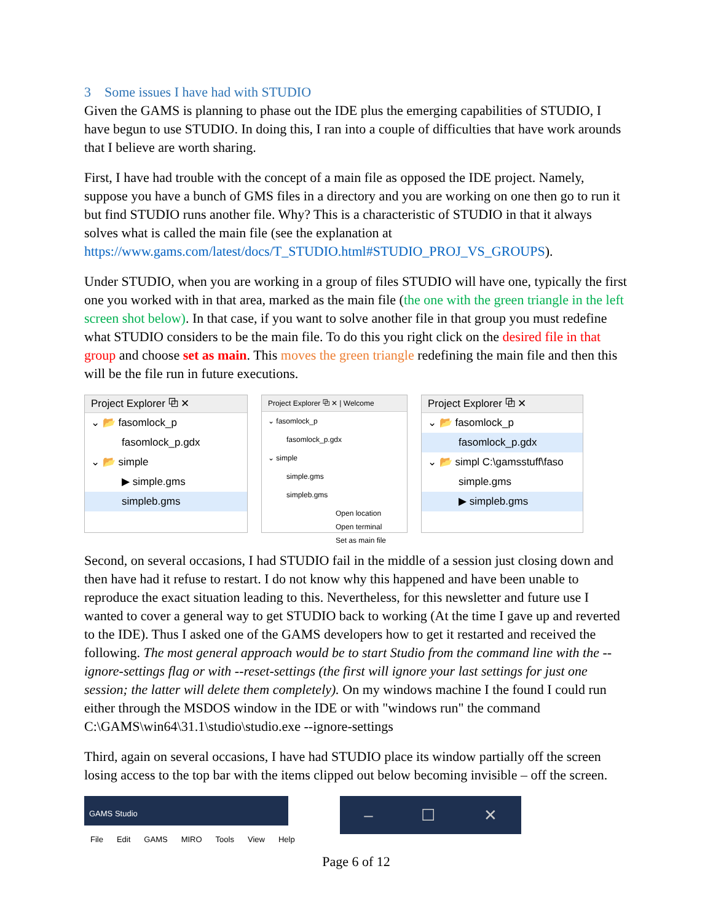3 Some issues I have had with STUDIO
Given the GAMS is planning to phase out the IDE plus the emerging capabilities of STUDIO, I have begun to use STUDIO. In doing this, I ran into a couple of difficulties that have work arounds that I believe are worth sharing.
First, I have had trouble with the concept of a main file as opposed the IDE project. Namely, suppose you have a bunch of GMS files in a directory and you are working on one then go to run it but find STUDIO runs another file. Why? This is a characteristic of STUDIO in that it always solves what is called the main file (see the explanation at https://www.gams.com/latest/docs/T_STUDIO.html#STUDIO_PROJ_VS_GROUPS).
Under STUDIO, when you are working in a group of files STUDIO will have one, typically the first one you worked with in that area, marked as the main file (the one with the green triangle in the left screen shot below). In that case, if you want to solve another file in that group you must redefine what STUDIO considers to be the main file. To do this you right click on the desired file in that group and choose set as main. This moves the green triangle redefining the main file and then this will be the file run in future executions.
Project Explorer ⧉ ✕
⌄ 📂 fasomlock_p
fasomlock_p.gdx
⌄ 📂 simple
▶ simple.gms
simpleb.gms
Project Explorer ⧉ ✕ | Welcome
⌄ fasomlock_p
fasomlock_p.gdx
⌄ simple
simple.gms
simpleb.gms
Open location
Open terminal
Set as main file
Project Explorer ⧉ ✕
⌄ 📂 fasomlock_p
fasomlock_p.gdx
⌄ 📂 simpl C:\gamsstuff\faso
simple.gms
▶ simpleb.gms
Second, on several occasions, I had STUDIO fail in the middle of a session just closing down and then have had it refuse to restart. I do not know why this happened and have been unable to reproduce the exact situation leading to this. Nevertheless, for this newsletter and future use I wanted to cover a general way to get STUDIO back to working (At the time I gave up and reverted to the IDE). Thus I asked one of the GAMS developers how to get it restarted and received the following. The most general approach would be to start Studio from the command line with the --ignore-settings flag or with --reset-settings (the first will ignore your last settings for just one session; the latter will delete them completely). On my windows machine I the found I could run either through the MSDOS window in the IDE or with "windows run" the command C:\GAMS\win64\31.1\studio\studio.exe --ignore-settings
Third, again on several occasions, I have had STUDIO place its window partially off the screen losing access to the top bar with the items clipped out below becoming invisible – off the screen.
GAMS Studio
File Edit GAMS MIRO Tools View Help
– ☐ ✕
Page 6 of 12